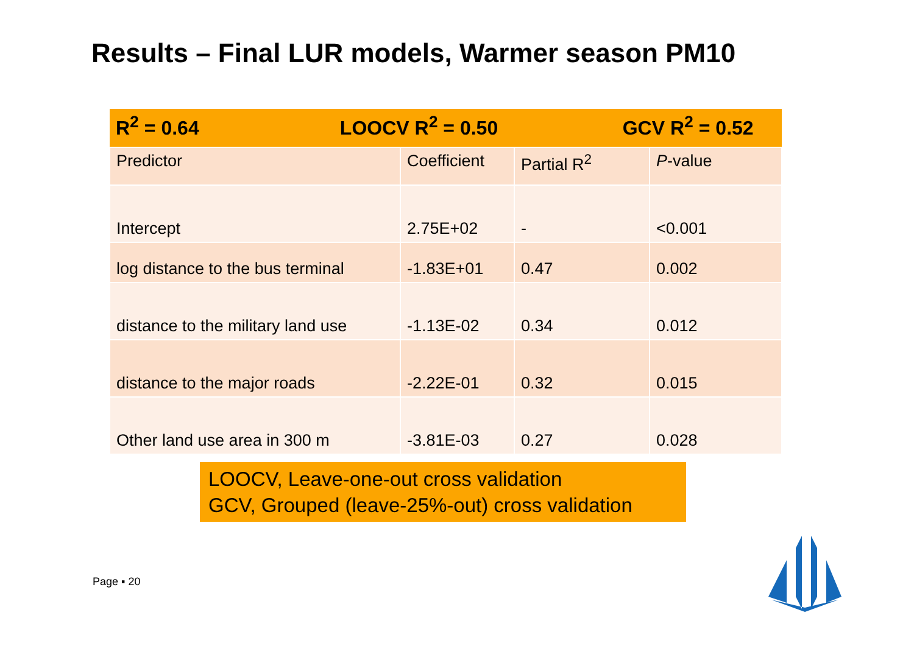Results – Final LUR models, Warmer season PM10
| R<sup>2</sup> = 0.64 LOOCV R<sup>2</sup> = 0.50 GCV R<sup>2</sup> = 0.52 | | | |
| Predictor | Coefficient | Partial R<sup>2</sup> | P -value |
| Intercept | 2.75E+02 | - | <0.001 |
| log distance to the bus terminal | -1.83E+01 | 0.47 | 0.002 |
| distance to the military land use | -1.13E-02 | 0.34 | 0.012 |
| distance to the major roads | -2.22E-01 | 0.32 | 0.015 |
| Other land use area in 300 m | -3.81E-03 | 0.27 | 0.028 |
LOOCV, Leave-one-out cross validation
GCV, Grouped (leave-25%-out) cross validation
Page ▪ 20